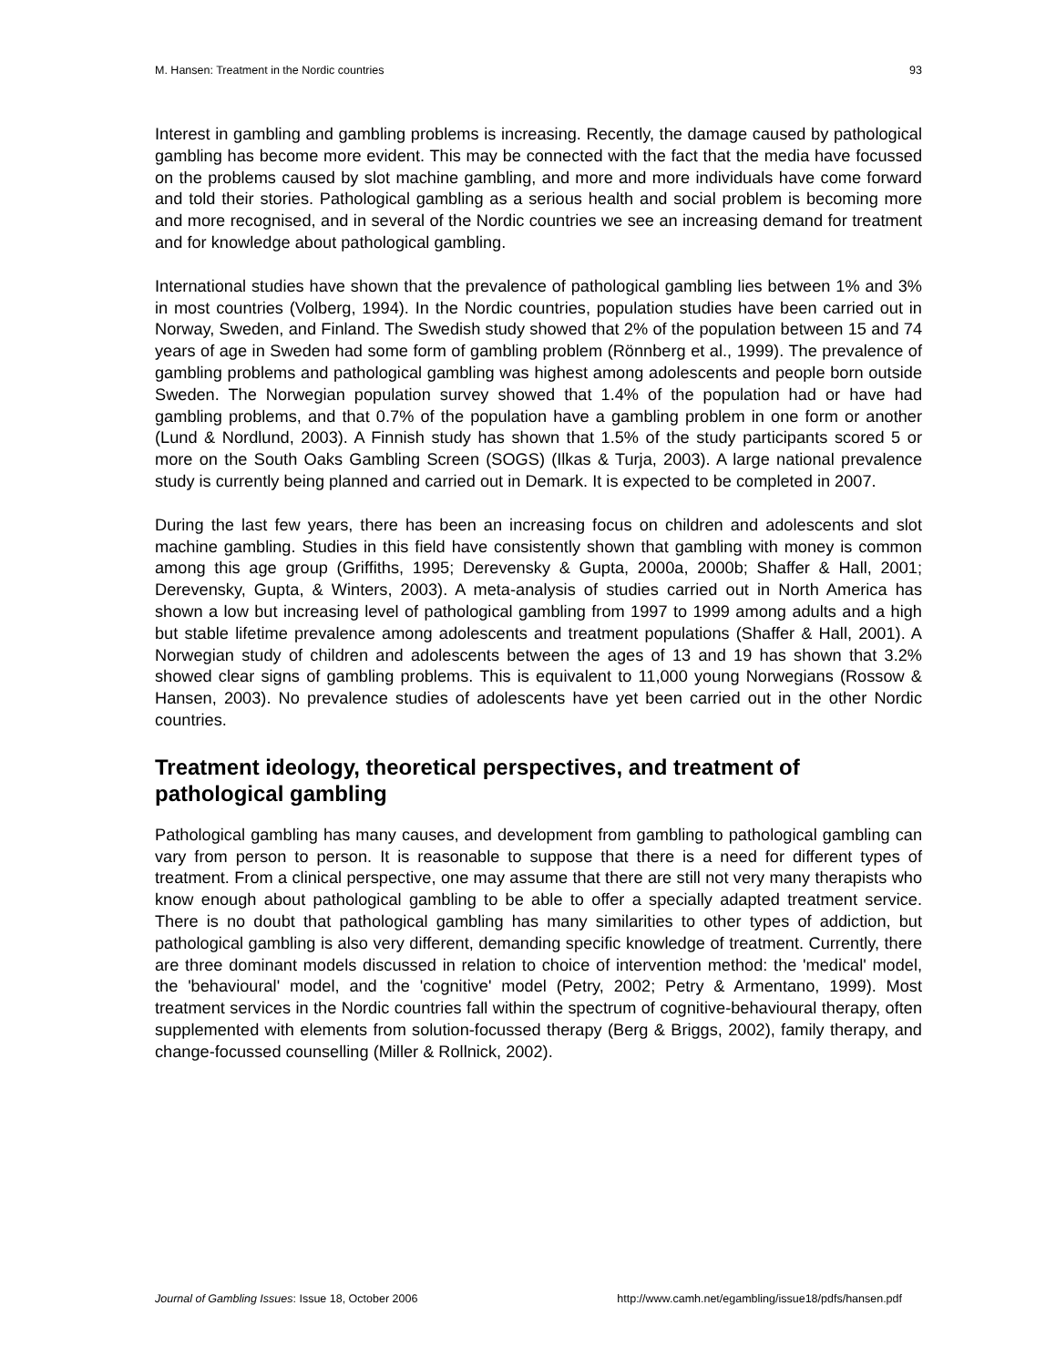M. Hansen: Treatment in the Nordic countries 93
Interest in gambling and gambling problems is increasing. Recently, the damage caused by pathological gambling has become more evident. This may be connected with the fact that the media have focussed on the problems caused by slot machine gambling, and more and more individuals have come forward and told their stories. Pathological gambling as a serious health and social problem is becoming more and more recognised, and in several of the Nordic countries we see an increasing demand for treatment and for knowledge about pathological gambling.
International studies have shown that the prevalence of pathological gambling lies between 1% and 3% in most countries (Volberg, 1994). In the Nordic countries, population studies have been carried out in Norway, Sweden, and Finland. The Swedish study showed that 2% of the population between 15 and 74 years of age in Sweden had some form of gambling problem (Rönnberg et al., 1999). The prevalence of gambling problems and pathological gambling was highest among adolescents and people born outside Sweden. The Norwegian population survey showed that 1.4% of the population had or have had gambling problems, and that 0.7% of the population have a gambling problem in one form or another (Lund & Nordlund, 2003). A Finnish study has shown that 1.5% of the study participants scored 5 or more on the South Oaks Gambling Screen (SOGS) (Ilkas & Turja, 2003). A large national prevalence study is currently being planned and carried out in Demark. It is expected to be completed in 2007.
During the last few years, there has been an increasing focus on children and adolescents and slot machine gambling. Studies in this field have consistently shown that gambling with money is common among this age group (Griffiths, 1995; Derevensky & Gupta, 2000a, 2000b; Shaffer & Hall, 2001; Derevensky, Gupta, & Winters, 2003). A meta-analysis of studies carried out in North America has shown a low but increasing level of pathological gambling from 1997 to 1999 among adults and a high but stable lifetime prevalence among adolescents and treatment populations (Shaffer & Hall, 2001). A Norwegian study of children and adolescents between the ages of 13 and 19 has shown that 3.2% showed clear signs of gambling problems. This is equivalent to 11,000 young Norwegians (Rossow & Hansen, 2003). No prevalence studies of adolescents have yet been carried out in the other Nordic countries.
Treatment ideology, theoretical perspectives, and treatment of pathological gambling
Pathological gambling has many causes, and development from gambling to pathological gambling can vary from person to person. It is reasonable to suppose that there is a need for different types of treatment. From a clinical perspective, one may assume that there are still not very many therapists who know enough about pathological gambling to be able to offer a specially adapted treatment service. There is no doubt that pathological gambling has many similarities to other types of addiction, but pathological gambling is also very different, demanding specific knowledge of treatment. Currently, there are three dominant models discussed in relation to choice of intervention method: the 'medical' model, the 'behavioural' model, and the 'cognitive' model (Petry, 2002; Petry & Armentano, 1999). Most treatment services in the Nordic countries fall within the spectrum of cognitive-behavioural therapy, often supplemented with elements from solution-focussed therapy (Berg & Briggs, 2002), family therapy, and change-focussed counselling (Miller & Rollnick, 2002).
Journal of Gambling Issues: Issue 18, October 2006 http://www.camh.net/egambling/issue18/pdfs/hansen.pdf